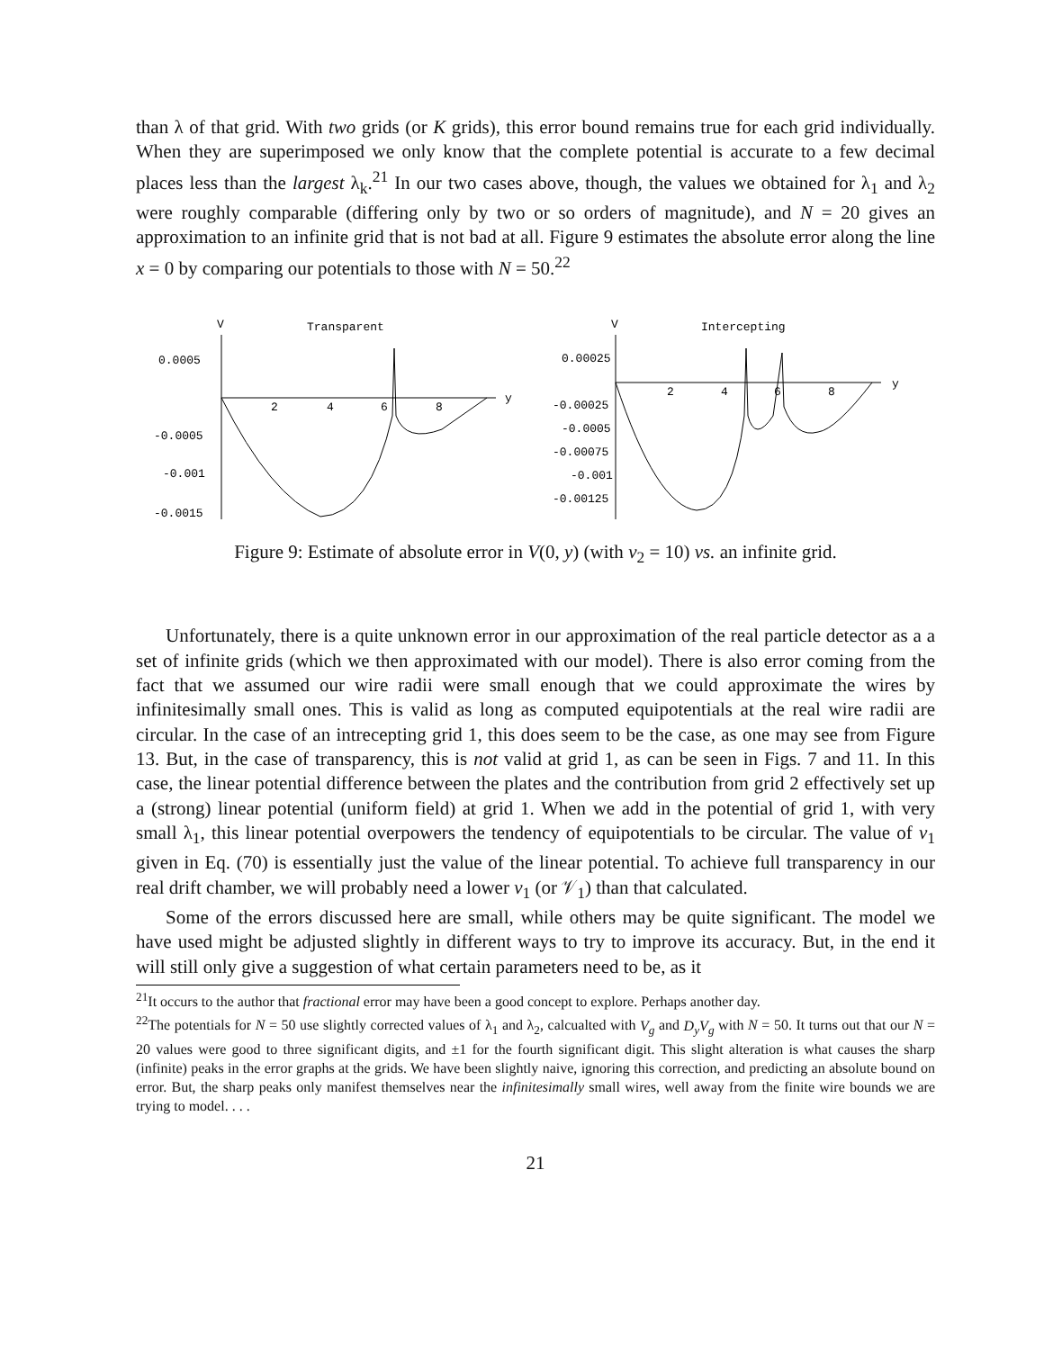than λ of that grid. With two grids (or K grids), this error bound remains true for each grid individually. When they are superimposed we only know that the complete potential is accurate to a few decimal places less than the largest λ<sub>k</sub>.<sup>21</sup> In our two cases above, though, the values we obtained for λ<sub>1</sub> and λ<sub>2</sub> were roughly comparable (differing only by two or so orders of magnitude), and N = 20 gives an approximation to an infinite grid that is not bad at all. Figure 9 estimates the absolute error along the line x = 0 by comparing our potentials to those with N = 50.<sup>22</sup>
V
Transparent
0.0005
-0.0005
-0.001
-0.0015
2
4
6
8
y
V
Intercepting
0.00025
-0.00025
-0.0005
-0.00075
-0.001
-0.00125
2
4
6
8
y
Figure 9: Estimate of absolute error in V(0, y) (with v<sub>2</sub> = 10) vs. an infinite grid.
Unfortunately, there is a quite unknown error in our approximation of the real particle detector as a a set of infinite grids (which we then approximated with our model). There is also error coming from the fact that we assumed our wire radii were small enough that we could approximate the wires by infinitesimally small ones. This is valid as long as computed equipotentials at the real wire radii are circular. In the case of an intrecepting grid 1, this does seem to be the case, as one may see from Figure 13. But, in the case of transparency, this is not valid at grid 1, as can be seen in Figs. 7 and 11. In this case, the linear potential difference between the plates and the contribution from grid 2 effectively set up a (strong) linear potential (uniform field) at grid 1. When we add in the potential of grid 1, with very small λ<sub>1</sub>, this linear potential overpowers the tendency of equipotentials to be circular. The value of v<sub>1</sub> given in Eq. (70) is essentially just the value of the linear potential. To achieve full transparency in our real drift chamber, we will probably need a lower v<sub>1</sub> (or 𝒱<sub>1</sub>) than that calculated.
Some of the errors discussed here are small, while others may be quite significant. The model we have used might be adjusted slightly in different ways to try to improve its accuracy. But, in the end it will still only give a suggestion of what certain parameters need to be, as it
<sup>21</sup> It occurs to the author that fractional error may have been a good concept to explore. Perhaps another day.
<sup>22</sup> The potentials for N = 50 use slightly corrected values of λ<sub>1</sub> and λ<sub>2</sub>, calcualted with V<sub>g</sub> and D<sub>y</sub>V<sub>g</sub> with N = 50. It turns out that our N = 20 values were good to three significant digits, and ±1 for the fourth significant digit. This slight alteration is what causes the sharp (infinite) peaks in the error graphs at the grids. We have been slightly naive, ignoring this correction, and predicting an absolute bound on error. But, the sharp peaks only manifest themselves near the infinitesimally small wires, well away from the finite wire bounds we are trying to model. . . .
21